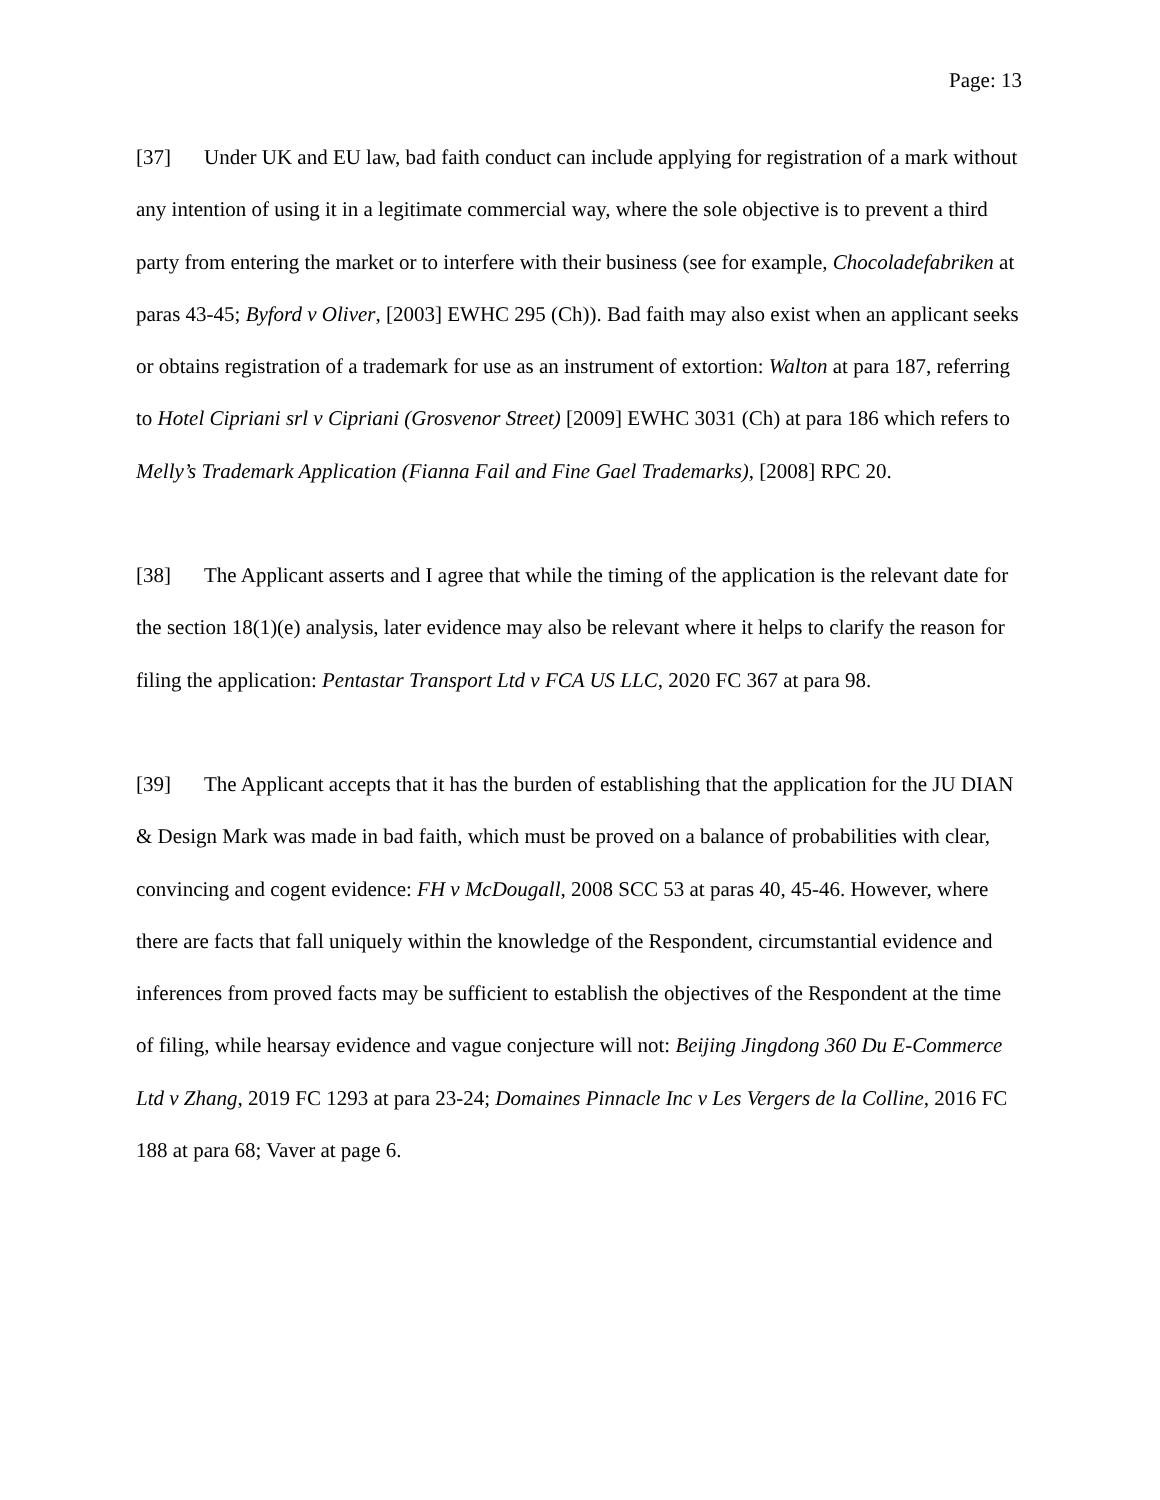Page: 13
[37] Under UK and EU law, bad faith conduct can include applying for registration of a mark without any intention of using it in a legitimate commercial way, where the sole objective is to prevent a third party from entering the market or to interfere with their business (see for example, Chocoladefabriken at paras 43-45; Byford v Oliver, [2003] EWHC 295 (Ch)). Bad faith may also exist when an applicant seeks or obtains registration of a trademark for use as an instrument of extortion: Walton at para 187, referring to Hotel Cipriani srl v Cipriani (Grosvenor Street) [2009] EWHC 3031 (Ch) at para 186 which refers to Melly’s Trademark Application (Fianna Fail and Fine Gael Trademarks), [2008] RPC 20.
[38] The Applicant asserts and I agree that while the timing of the application is the relevant date for the section 18(1)(e) analysis, later evidence may also be relevant where it helps to clarify the reason for filing the application: Pentastar Transport Ltd v FCA US LLC, 2020 FC 367 at para 98.
[39] The Applicant accepts that it has the burden of establishing that the application for the JU DIAN & Design Mark was made in bad faith, which must be proved on a balance of probabilities with clear, convincing and cogent evidence: FH v McDougall, 2008 SCC 53 at paras 40, 45-46. However, where there are facts that fall uniquely within the knowledge of the Respondent, circumstantial evidence and inferences from proved facts may be sufficient to establish the objectives of the Respondent at the time of filing, while hearsay evidence and vague conjecture will not: Beijing Jingdong 360 Du E-Commerce Ltd v Zhang, 2019 FC 1293 at para 23-24; Domaines Pinnacle Inc v Les Vergers de la Colline, 2016 FC 188 at para 68; Vaver at page 6.